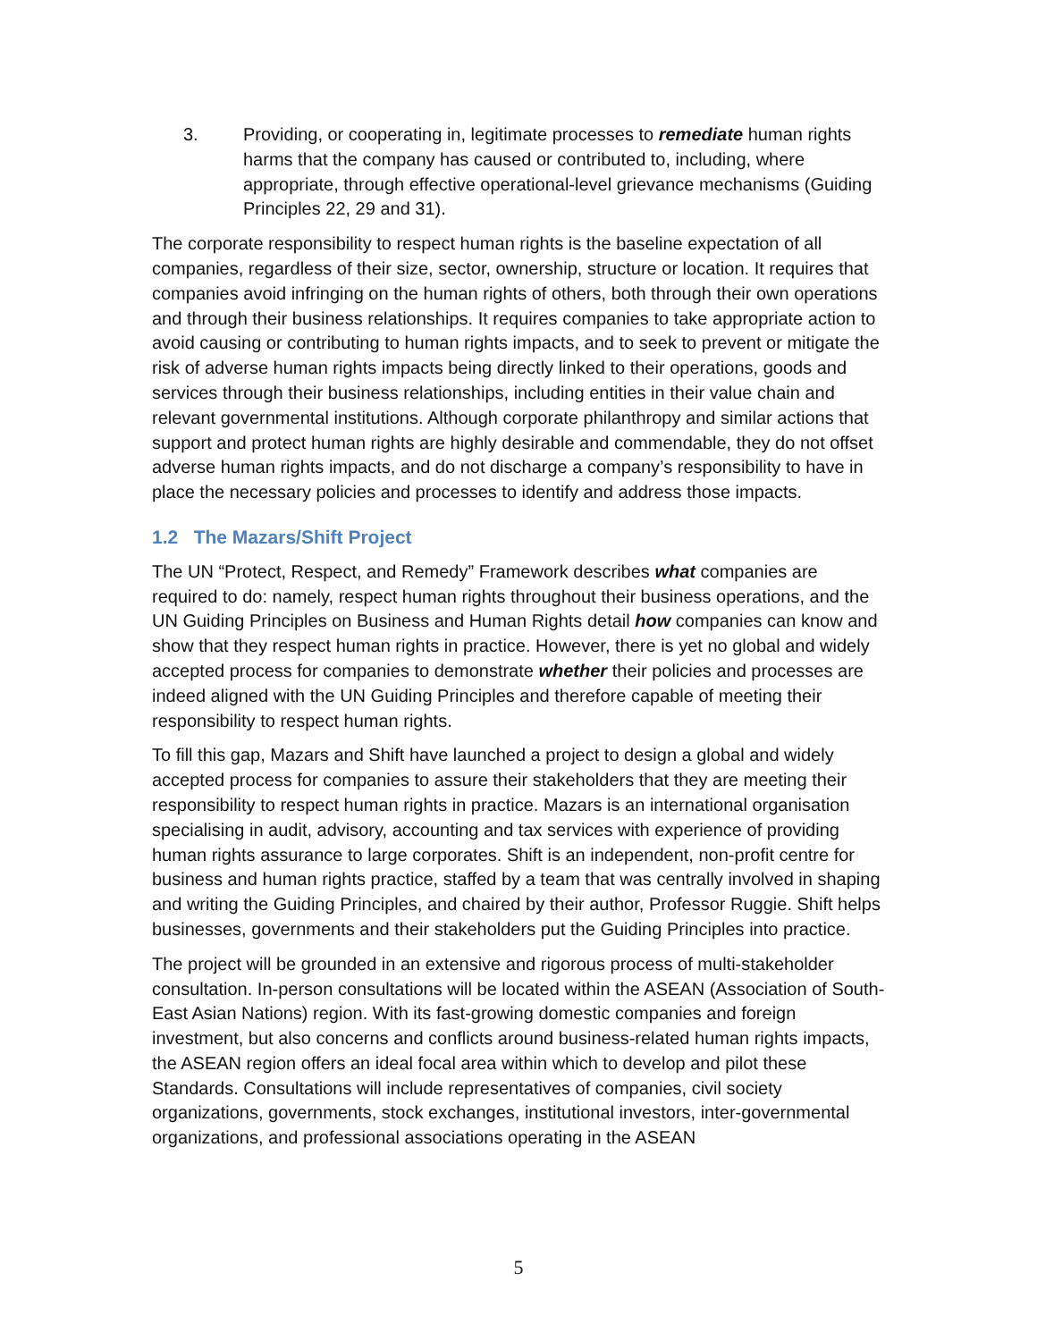3. Providing, or cooperating in, legitimate processes to remediate human rights harms that the company has caused or contributed to, including, where appropriate, through effective operational-level grievance mechanisms (Guiding Principles 22, 29 and 31).
The corporate responsibility to respect human rights is the baseline expectation of all companies, regardless of their size, sector, ownership, structure or location. It requires that companies avoid infringing on the human rights of others, both through their own operations and through their business relationships. It requires companies to take appropriate action to avoid causing or contributing to human rights impacts, and to seek to prevent or mitigate the risk of adverse human rights impacts being directly linked to their operations, goods and services through their business relationships, including entities in their value chain and relevant governmental institutions. Although corporate philanthropy and similar actions that support and protect human rights are highly desirable and commendable, they do not offset adverse human rights impacts, and do not discharge a company’s responsibility to have in place the necessary policies and processes to identify and address those impacts.
1.2 The Mazars/Shift Project
The UN “Protect, Respect, and Remedy” Framework describes what companies are required to do: namely, respect human rights throughout their business operations, and the UN Guiding Principles on Business and Human Rights detail how companies can know and show that they respect human rights in practice. However, there is yet no global and widely accepted process for companies to demonstrate whether their policies and processes are indeed aligned with the UN Guiding Principles and therefore capable of meeting their responsibility to respect human rights.
To fill this gap, Mazars and Shift have launched a project to design a global and widely accepted process for companies to assure their stakeholders that they are meeting their responsibility to respect human rights in practice. Mazars is an international organisation specialising in audit, advisory, accounting and tax services with experience of providing human rights assurance to large corporates. Shift is an independent, non-profit centre for business and human rights practice, staffed by a team that was centrally involved in shaping and writing the Guiding Principles, and chaired by their author, Professor Ruggie. Shift helps businesses, governments and their stakeholders put the Guiding Principles into practice.
The project will be grounded in an extensive and rigorous process of multi-stakeholder consultation. In-person consultations will be located within the ASEAN (Association of South-East Asian Nations) region. With its fast-growing domestic companies and foreign investment, but also concerns and conflicts around business-related human rights impacts, the ASEAN region offers an ideal focal area within which to develop and pilot these Standards. Consultations will include representatives of companies, civil society organizations, governments, stock exchanges, institutional investors, inter-governmental organizations, and professional associations operating in the ASEAN
5